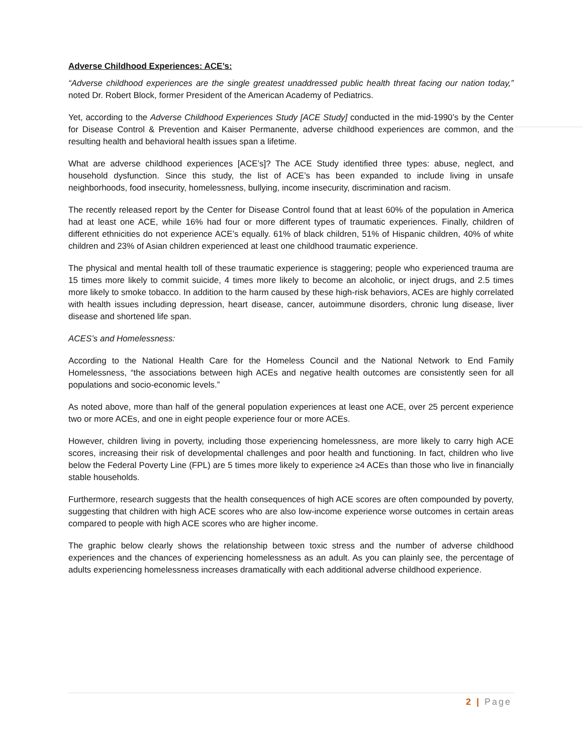Adverse Childhood Experiences: ACE’s:
“Adverse childhood experiences are the single greatest unaddressed public health threat facing our nation today,” noted Dr. Robert Block, former President of the American Academy of Pediatrics.
Yet, according to the Adverse Childhood Experiences Study [ACE Study] conducted in the mid-1990’s by the Center for Disease Control & Prevention and Kaiser Permanente, adverse childhood experiences are common, and the resulting health and behavioral health issues span a lifetime.
What are adverse childhood experiences [ACE’s]? The ACE Study identified three types: abuse, neglect, and household dysfunction. Since this study, the list of ACE’s has been expanded to include living in unsafe neighborhoods, food insecurity, homelessness, bullying, income insecurity, discrimination and racism.
The recently released report by the Center for Disease Control found that at least 60% of the population in America had at least one ACE, while 16% had four or more different types of traumatic experiences. Finally, children of different ethnicities do not experience ACE’s equally. 61% of black children, 51% of Hispanic children, 40% of white children and 23% of Asian children experienced at least one childhood traumatic experience.
The physical and mental health toll of these traumatic experience is staggering; people who experienced trauma are 15 times more likely to commit suicide, 4 times more likely to become an alcoholic, or inject drugs, and 2.5 times more likely to smoke tobacco. In addition to the harm caused by these high-risk behaviors, ACEs are highly correlated with health issues including depression, heart disease, cancer, autoimmune disorders, chronic lung disease, liver disease and shortened life span.
ACES’s and Homelessness:
According to the National Health Care for the Homeless Council and the National Network to End Family Homelessness, “the associations between high ACEs and negative health outcomes are consistently seen for all populations and socio-economic levels.”
As noted above, more than half of the general population experiences at least one ACE, over 25 percent experience two or more ACEs, and one in eight people experience four or more ACEs.
However, children living in poverty, including those experiencing homelessness, are more likely to carry high ACE scores, increasing their risk of developmental challenges and poor health and functioning. In fact, children who live below the Federal Poverty Line (FPL) are 5 times more likely to experience ≥4 ACEs than those who live in financially stable households.
Furthermore, research suggests that the health consequences of high ACE scores are often compounded by poverty, suggesting that children with high ACE scores who are also low-income experience worse outcomes in certain areas compared to people with high ACE scores who are higher income.
The graphic below clearly shows the relationship between toxic stress and the number of adverse childhood experiences and the chances of experiencing homelessness as an adult. As you can plainly see, the percentage of adults experiencing homelessness increases dramatically with each additional adverse childhood experience.
2 | Page